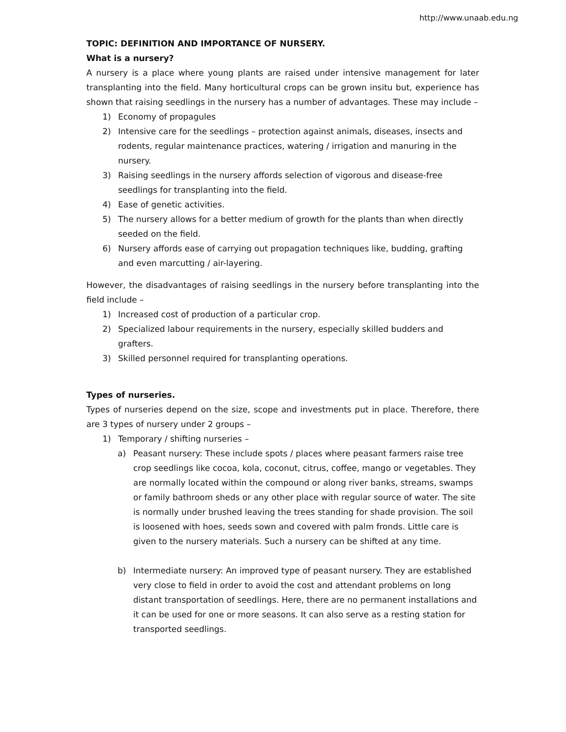http://www.unaab.edu.ng
TOPIC: DEFINITION AND IMPORTANCE OF NURSERY.
What is a nursery?
A nursery is a place where young plants are raised under intensive management for later transplanting into the field. Many horticultural crops can be grown insitu but, experience has shown that raising seedlings in the nursery has a number of advantages. These may include –
1) Economy of propagules
2) Intensive care for the seedlings – protection against animals, diseases, insects and rodents, regular maintenance practices, watering / irrigation and manuring in the nursery.
3) Raising seedlings in the nursery affords selection of vigorous and disease-free seedlings for transplanting into the field.
4) Ease of genetic activities.
5) The nursery allows for a better medium of growth for the plants than when directly seeded on the field.
6) Nursery affords ease of carrying out propagation techniques like, budding, grafting and even marcutting / air-layering.
However, the disadvantages of raising seedlings in the nursery before transplanting into the field include –
1) Increased cost of production of a particular crop.
2) Specialized labour requirements in the nursery, especially skilled budders and grafters.
3) Skilled personnel required for transplanting operations.
Types of nurseries.
Types of nurseries depend on the size, scope and investments put in place. Therefore, there are 3 types of nursery under 2 groups –
1) Temporary / shifting nurseries –
a) Peasant nursery: These include spots / places where peasant farmers raise tree crop seedlings like cocoa, kola, coconut, citrus, coffee, mango or vegetables. They are normally located within the compound or along river banks, streams, swamps or family bathroom sheds or any other place with regular source of water. The site is normally under brushed leaving the trees standing for shade provision. The soil is loosened with hoes, seeds sown and covered with palm fronds. Little care is given to the nursery materials. Such a nursery can be shifted at any time.
b) Intermediate nursery: An improved type of peasant nursery. They are established very close to field in order to avoid the cost and attendant problems on long distant transportation of seedlings. Here, there are no permanent installations and it can be used for one or more seasons. It can also serve as a resting station for transported seedlings.